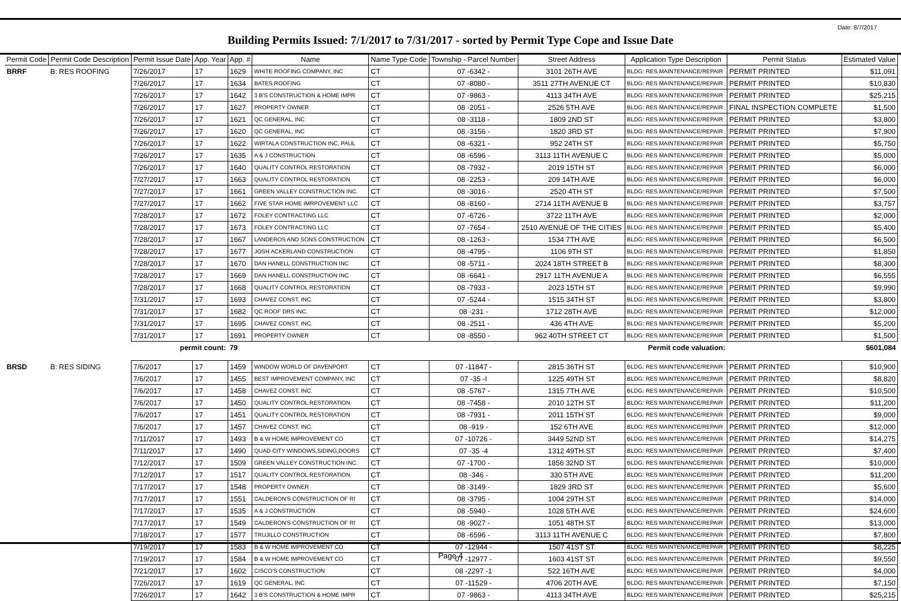Date: 8/7/2017
Building Permits Issued: 7/1/2017 to 7/31/2017 - sorted by Permit Type Cope and Issue Date
| Permit Code | Permit Code Description | Permit Issue Date | App. Year | App. # | Name | Name Type Code | Township - Parcel Number | Street Address | Application Type Description | Permit Status | Estimated Value |
| --- | --- | --- | --- | --- | --- | --- | --- | --- | --- | --- | --- |
| BRRF | B: RES ROOFING | 7/26/2017 | 17 | 1629 | WHITE ROOFING COMPANY, INC | CT | 07 -6342 - | 3101 26TH AVE | BLDG: RES MAINTENANCE/REPAIR | PERMIT PRINTED | $11,091 |
| | | 7/26/2017 | 17 | 1634 | BATES ROOFING | CT | 07 -8080 - | 3511 27TH AVENUE CT | BLDG: RES MAINTENANCE/REPAIR | PERMIT PRINTED | $10,830 |
| | | 7/26/2017 | 17 | 1642 | 3 B'S CONSTRUCTION & HOME IMPR | CT | 07 -9863 - | 4113 34TH AVE | BLDG: RES MAINTENANCE/REPAIR | PERMIT PRINTED | $25,215 |
| | | 7/26/2017 | 17 | 1627 | PROPERTY OWNER | CT | 08 -2051 - | 2526 5TH AVE | BLDG: RES MAINTENANCE/REPAIR | FINAL INSPECTION COMPLETE | $1,500 |
| | | 7/26/2017 | 17 | 1621 | QC GENERAL, INC | CT | 08 -3118 - | 1809 2ND ST | BLDG: RES MAINTENANCE/REPAIR | PERMIT PRINTED | $3,800 |
| | | 7/26/2017 | 17 | 1620 | QC GENERAL, INC | CT | 08 -3156 - | 1820 3RD ST | BLDG: RES MAINTENANCE/REPAIR | PERMIT PRINTED | $7,900 |
| | | 7/26/2017 | 17 | 1622 | WIRTALA CONSTRUCTION INC, PAUL | CT | 08 -6321 - | 952 24TH ST | BLDG: RES MAINTENANCE/REPAIR | PERMIT PRINTED | $5,750 |
| | | 7/26/2017 | 17 | 1635 | A & J CONSTRUCTION | CT | 08 -6596 - | 3113 11TH AVENUE C | BLDG: RES MAINTENANCE/REPAIR | PERMIT PRINTED | $5,000 |
| | | 7/26/2017 | 17 | 1640 | QUALITY CONTROL RESTORATION | CT | 08 -7932 - | 2019 15TH ST | BLDG: RES MAINTENANCE/REPAIR | PERMIT PRINTED | $6,000 |
| | | 7/27/2017 | 17 | 1663 | QUALITY CONTROL RESTORATION | CT | 08 -2253 - | 209 14TH AVE | BLDG: RES MAINTENANCE/REPAIR | PERMIT PRINTED | $6,000 |
| | | 7/27/2017 | 17 | 1661 | GREEN VALLEY CONSTRUCTION INC. | CT | 08 -3016 - | 2520 4TH ST | BLDG: RES MAINTENANCE/REPAIR | PERMIT PRINTED | $7,500 |
| | | 7/27/2017 | 17 | 1662 | FIVE STAR HOME IMRPOVEMENT LLC | CT | 08 -8160 - | 2714 11TH AVENUE B | BLDG: RES MAINTENANCE/REPAIR | PERMIT PRINTED | $3,757 |
| | | 7/28/2017 | 17 | 1672 | FOLEY CONTRACTING LLC | CT | 07 -6726 - | 3722 11TH AVE | BLDG: RES MAINTENANCE/REPAIR | PERMIT PRINTED | $2,000 |
| | | 7/28/2017 | 17 | 1673 | FOLEY CONTRACTING LLC | CT | 07 -7654 - | 2510 AVENUE OF THE CITIES | BLDG: RES MAINTENANCE/REPAIR | PERMIT PRINTED | $5,400 |
| | | 7/28/2017 | 17 | 1667 | LANDEROS AND SONS CONSTRUCTION | CT | 08 -1263 - | 1534 7TH AVE | BLDG: RES MAINTENANCE/REPAIR | PERMIT PRINTED | $6,500 |
| | | 7/28/2017 | 17 | 1677 | JOSH ACKERLAND CONSTRUCTION | CT | 08 -4795 - | 1106 9TH ST | BLDG: RES MAINTENANCE/REPAIR | PERMIT PRINTED | $1,850 |
| | | 7/28/2017 | 17 | 1670 | DAN HANELL CONSTRUCTION INC | CT | 08 -5711 - | 2024 18TH STREET B | BLDG: RES MAINTENANCE/REPAIR | PERMIT PRINTED | $8,300 |
| | | 7/28/2017 | 17 | 1669 | DAN HANELL CONSTRUCTION INC | CT | 08 -6641 - | 2917 11TH AVENUE A | BLDG: RES MAINTENANCE/REPAIR | PERMIT PRINTED | $6,555 |
| | | 7/28/2017 | 17 | 1668 | QUALITY CONTROL RESTORATION | CT | 08 -7933 - | 2023 15TH ST | BLDG: RES MAINTENANCE/REPAIR | PERMIT PRINTED | $9,990 |
| | | 7/31/2017 | 17 | 1693 | CHAVEZ CONST. INC. | CT | 07 -5244 - | 1515 34TH ST | BLDG: RES MAINTENANCE/REPAIR | PERMIT PRINTED | $3,800 |
| | | 7/31/2017 | 17 | 1682 | QC ROOF DRS INC. | CT | 08 -231 - | 1712 28TH AVE | BLDG: RES MAINTENANCE/REPAIR | PERMIT PRINTED | $12,000 |
| | | 7/31/2017 | 17 | 1695 | CHAVEZ CONST. INC. | CT | 08 -2511 - | 436 4TH AVE | BLDG: RES MAINTENANCE/REPAIR | PERMIT PRINTED | $5,200 |
| | | 7/31/2017 | 17 | 1691 | PROPERTY OWNER | CT | 08 -8550 - | 962 40TH STREET CT | BLDG: RES MAINTENANCE/REPAIR | PERMIT PRINTED | $1,500 |
| | | permit count: | | 79 | Permit code valuation: | | | | | | $601,084 |
| BRSD | B: RES SIDING | 7/6/2017 | 17 | 1459 | WINDOW WORLD OF DAVENPORT | CT | 07 -11847 - | 2815 36TH ST | BLDG: RES MAINTENANCE/REPAIR | PERMIT PRINTED | $10,900 |
| | | 7/6/2017 | 17 | 1455 | BEST IMPROVEMENT COMPANY, INC | CT | 07 -35 -I | 1225 49TH ST | BLDG: RES MAINTENANCE/REPAIR | PERMIT PRINTED | $8,820 |
| | | 7/6/2017 | 17 | 1458 | CHAVEZ CONST. INC. | CT | 08 -5767 - | 1315 7TH AVE | BLDG: RES MAINTENANCE/REPAIR | PERMIT PRINTED | $10,500 |
| | | 7/6/2017 | 17 | 1450 | QUALITY CONTROL RESTORATION | CT | 08 -7458 - | 2010 12TH ST | BLDG: RES MAINTENANCE/REPAIR | PERMIT PRINTED | $11,200 |
| | | 7/6/2017 | 17 | 1451 | QUALITY CONTROL RESTORATION | CT | 08 -7931 - | 2011 15TH ST | BLDG: RES MAINTENANCE/REPAIR | PERMIT PRINTED | $9,000 |
| | | 7/6/2017 | 17 | 1457 | CHAVEZ CONST. INC. | CT | 08 -919 - | 152 6TH AVE | BLDG: RES MAINTENANCE/REPAIR | PERMIT PRINTED | $12,000 |
| | | 7/11/2017 | 17 | 1493 | B & W HOME IMPROVEMENT CO | CT | 07 -10726 - | 3449 52ND ST | BLDG: RES MAINTENANCE/REPAIR | PERMIT PRINTED | $14,275 |
| | | 7/11/2017 | 17 | 1490 | QUAD CITY WINDOWS,SIDING,DOORS | CT | 07 -35 -4 | 1312 49TH ST | BLDG: RES MAINTENANCE/REPAIR | PERMIT PRINTED | $7,400 |
| | | 7/12/2017 | 17 | 1509 | GREEN VALLEY CONSTRUCTION INC. | CT | 07 -1700 - | 1856 32ND ST | BLDG: RES MAINTENANCE/REPAIR | PERMIT PRINTED | $10,000 |
| | | 7/12/2017 | 17 | 1517 | QUALITY CONTROL RESTORATION | CT | 08 -346 - | 330 5TH AVE | BLDG: RES MAINTENANCE/REPAIR | PERMIT PRINTED | $11,200 |
| | | 7/17/2017 | 17 | 1548 | PROPERTY OWNER | CT | 08 -3149 - | 1829 3RD ST | BLDG: RES MAINTENANCE/REPAIR | PERMIT PRINTED | $5,600 |
| | | 7/17/2017 | 17 | 1551 | CALDERON'S CONSTRUCTION OF RI | CT | 08 -3795 - | 1004 29TH ST | BLDG: RES MAINTENANCE/REPAIR | PERMIT PRINTED | $14,000 |
| | | 7/17/2017 | 17 | 1535 | A & J CONSTRUCTION | CT | 08 -5940 - | 1028 5TH AVE | BLDG: RES MAINTENANCE/REPAIR | PERMIT PRINTED | $24,600 |
| | | 7/17/2017 | 17 | 1549 | CALDERON'S CONSTRUCTION OF RI | CT | 08 -9027 - | 1051 48TH ST | BLDG: RES MAINTENANCE/REPAIR | PERMIT PRINTED | $13,000 |
| | | 7/18/2017 | 17 | 1577 | TRUJILLO CONSTRUCTION | CT | 08 -6596 - | 3113 11TH AVENUE C | BLDG: RES MAINTENANCE/REPAIR | PERMIT PRINTED | $7,800 |
| | | 7/19/2017 | 17 | 1583 | B & W HOME IMPROVEMENT CO | CT | 07 -12944 - | 1507 41ST ST | BLDG: RES MAINTENANCE/REPAIR | PERMIT PRINTED | $8,225 |
| | | 7/19/2017 | 17 | 1584 | B & W HOME IMPROVEMENT CO | CT | 07 -12977 - | 1603 41ST ST | BLDG: RES MAINTENANCE/REPAIR | PERMIT PRINTED | $9,550 |
| | | 7/21/2017 | 17 | 1602 | CISCO'S CONSTRUCTION | CT | 08 -2297 -1 | 522 16TH AVE | BLDG: RES MAINTENANCE/REPAIR | PERMIT PRINTED | $4,000 |
| | | 7/26/2017 | 17 | 1619 | QC GENERAL, INC | CT | 07 -11529 - | 4706 20TH AVE | BLDG: RES MAINTENANCE/REPAIR | PERMIT PRINTED | $7,150 |
| | | 7/26/2017 | 17 | 1642 | 3 B'S CONSTRUCTION & HOME IMPR | CT | 07 -9863 - | 4113 34TH AVE | BLDG: RES MAINTENANCE/REPAIR | PERMIT PRINTED | $25,215 |
Page 4